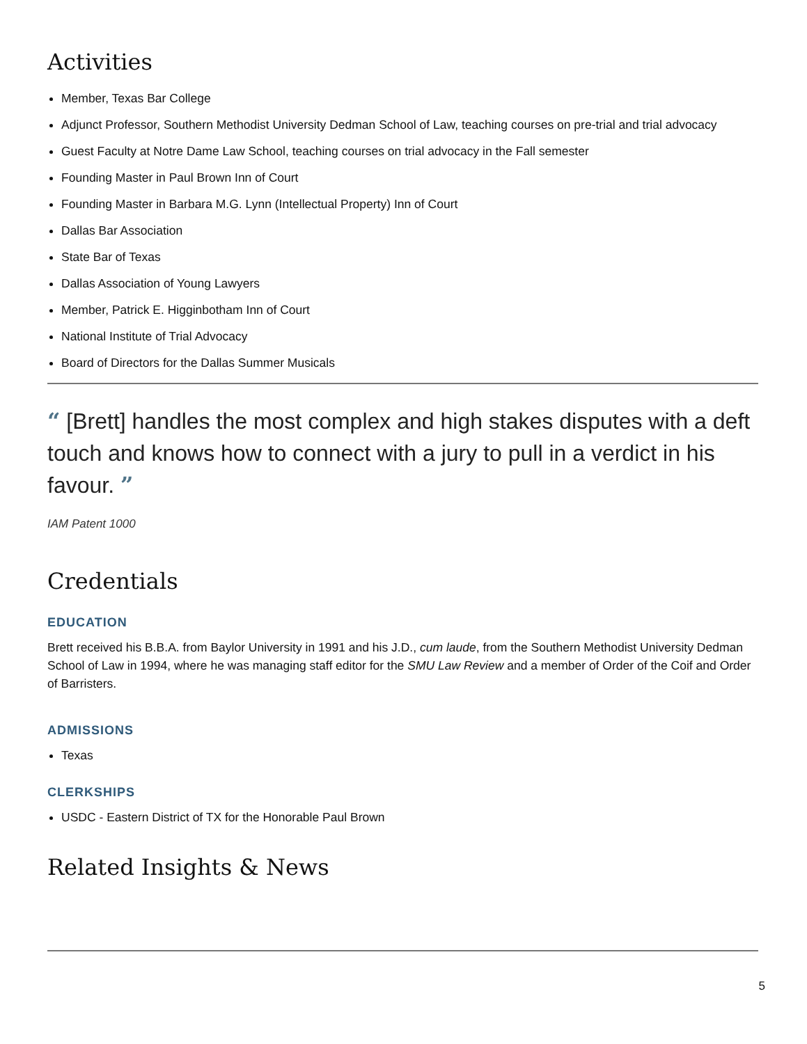Activities
Member, Texas Bar College
Adjunct Professor, Southern Methodist University Dedman School of Law, teaching courses on pre-trial and trial advocacy
Guest Faculty at Notre Dame Law School, teaching courses on trial advocacy in the Fall semester
Founding Master in Paul Brown Inn of Court
Founding Master in Barbara M.G. Lynn (Intellectual Property) Inn of Court
Dallas Bar Association
State Bar of Texas
Dallas Association of Young Lawyers
Member, Patrick E. Higginbotham Inn of Court
National Institute of Trial Advocacy
Board of Directors for the Dallas Summer Musicals
“ [Brett] handles the most complex and high stakes disputes with a deft touch and knows how to connect with a jury to pull in a verdict in his favour. ”
IAM Patent 1000
Credentials
EDUCATION
Brett received his B.B.A. from Baylor University in 1991 and his J.D., cum laude, from the Southern Methodist University Dedman School of Law in 1994, where he was managing staff editor for the SMU Law Review and a member of Order of the Coif and Order of Barristers.
ADMISSIONS
Texas
CLERKSHIPS
USDC - Eastern District of TX for the Honorable Paul Brown
Related Insights & News
5